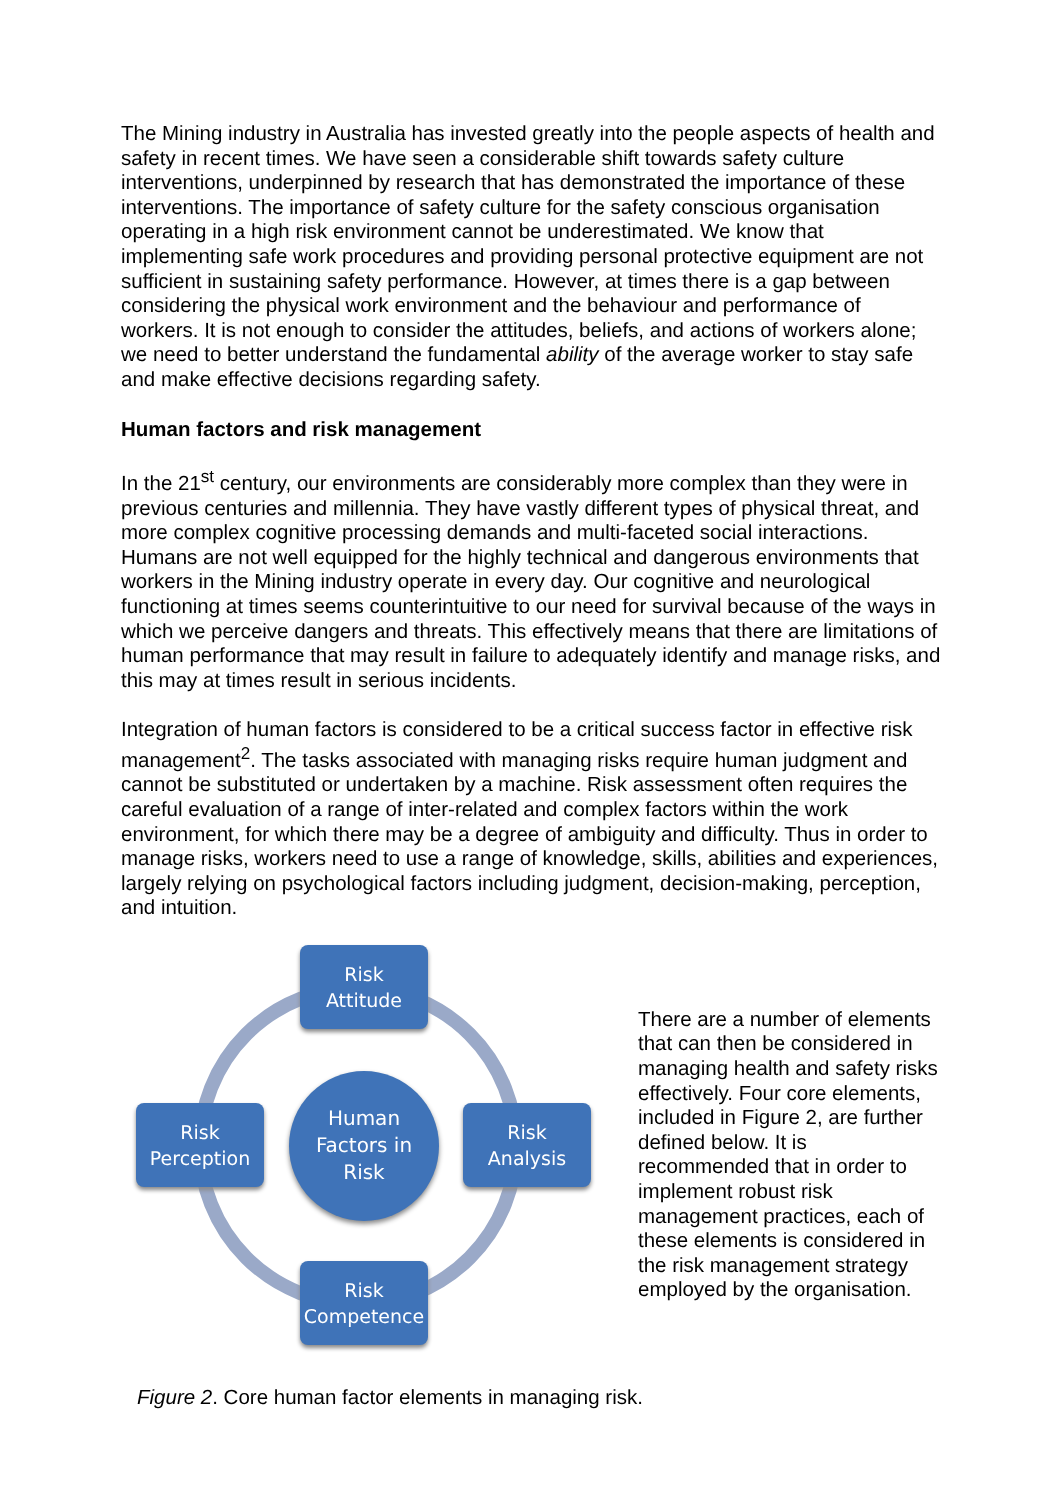The Mining industry in Australia has invested greatly into the people aspects of health and safety in recent times. We have seen a considerable shift towards safety culture interventions, underpinned by research that has demonstrated the importance of these interventions. The importance of safety culture for the safety conscious organisation operating in a high risk environment cannot be underestimated. We know that implementing safe work procedures and providing personal protective equipment are not sufficient in sustaining safety performance. However, at times there is a gap between considering the physical work environment and the behaviour and performance of workers. It is not enough to consider the attitudes, beliefs, and actions of workers alone; we need to better understand the fundamental ability of the average worker to stay safe and make effective decisions regarding safety.
Human factors and risk management
In the 21<sup>st</sup> century, our environments are considerably more complex than they were in previous centuries and millennia. They have vastly different types of physical threat, and more complex cognitive processing demands and multi-faceted social interactions. Humans are not well equipped for the highly technical and dangerous environments that workers in the Mining industry operate in every day. Our cognitive and neurological functioning at times seems counterintuitive to our need for survival because of the ways in which we perceive dangers and threats. This effectively means that there are limitations of human performance that may result in failure to adequately identify and manage risks, and this may at times result in serious incidents.
Integration of human factors is considered to be a critical success factor in effective risk management<sup>2</sup>. The tasks associated with managing risks require human judgment and cannot be substituted or undertaken by a machine. Risk assessment often requires the careful evaluation of a range of inter-related and complex factors within the work environment, for which there may be a degree of ambiguity and difficulty. Thus in order to manage risks, workers need to use a range of knowledge, skills, abilities and experiences, largely relying on psychological factors including judgment, decision-making, perception, and intuition.
Risk
Attitude
Risk
Perception
Human
Factors in
Risk
Risk
Analysis
Risk
Competence
There are a number of elements that can then be considered in managing health and safety risks effectively. Four core elements, included in Figure 2, are further defined below. It is recommended that in order to implement robust risk management practices, each of these elements is considered in the risk management strategy employed by the organisation.
Figure 2. Core human factor elements in managing risk.